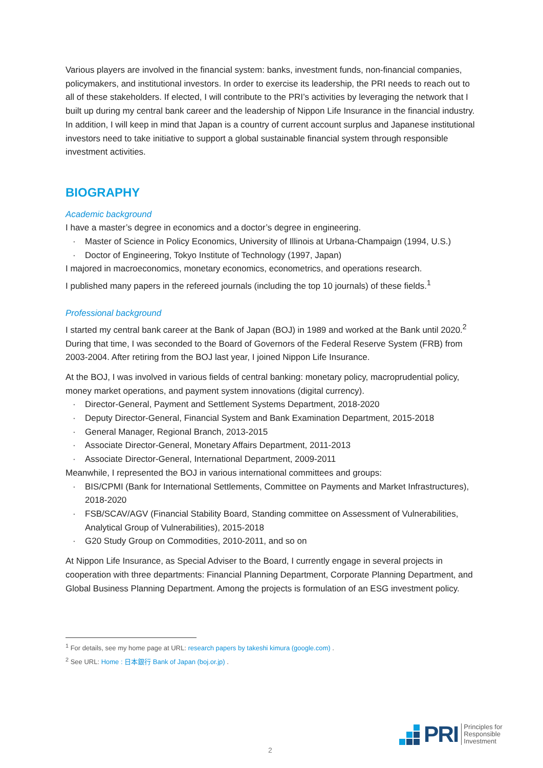Various players are involved in the financial system: banks, investment funds, non-financial companies, policymakers, and institutional investors. In order to exercise its leadership, the PRI needs to reach out to all of these stakeholders. If elected, I will contribute to the PRI’s activities by leveraging the network that I built up during my central bank career and the leadership of Nippon Life Insurance in the financial industry. In addition, I will keep in mind that Japan is a country of current account surplus and Japanese institutional investors need to take initiative to support a global sustainable financial system through responsible investment activities.
BIOGRAPHY
Academic background
I have a master’s degree in economics and a doctor’s degree in engineering.
· Master of Science in Policy Economics, University of Illinois at Urbana-Champaign (1994, U.S.)
· Doctor of Engineering, Tokyo Institute of Technology (1997, Japan)
I majored in macroeconomics, monetary economics, econometrics, and operations research.
I published many papers in the refereed journals (including the top 10 journals) of these fields.<sup>1</sup>
Professional background
I started my central bank career at the Bank of Japan (BOJ) in 1989 and worked at the Bank until 2020.<sup>2</sup> During that time, I was seconded to the Board of Governors of the Federal Reserve System (FRB) from 2003-2004. After retiring from the BOJ last year, I joined Nippon Life Insurance.
At the BOJ, I was involved in various fields of central banking: monetary policy, macroprudential policy, money market operations, and payment system innovations (digital currency).
· Director-General, Payment and Settlement Systems Department, 2018-2020
· Deputy Director-General, Financial System and Bank Examination Department, 2015-2018
· General Manager, Regional Branch, 2013-2015
· Associate Director-General, Monetary Affairs Department, 2011-2013
· Associate Director-General, International Department, 2009-2011
Meanwhile, I represented the BOJ in various international committees and groups:
· BIS/CPMI (Bank for International Settlements, Committee on Payments and Market Infrastructures), 2018-2020
· FSB/SCAV/AGV (Financial Stability Board, Standing committee on Assessment of Vulnerabilities, Analytical Group of Vulnerabilities), 2015-2018
· G20 Study Group on Commodities, 2010-2011, and so on
At Nippon Life Insurance, as Special Adviser to the Board, I currently engage in several projects in cooperation with three departments: Financial Planning Department, Corporate Planning Department, and Global Business Planning Department. Among the projects is formulation of an ESG investment policy.
<sup>1</sup> For details, see my home page at URL: research papers by takeshi kimura (google.com) .
<sup>2</sup> See URL: Home : 日本銀行 Bank of Japan (boj.or.jp) .
2
PRI
Principles for
Responsible
Investment